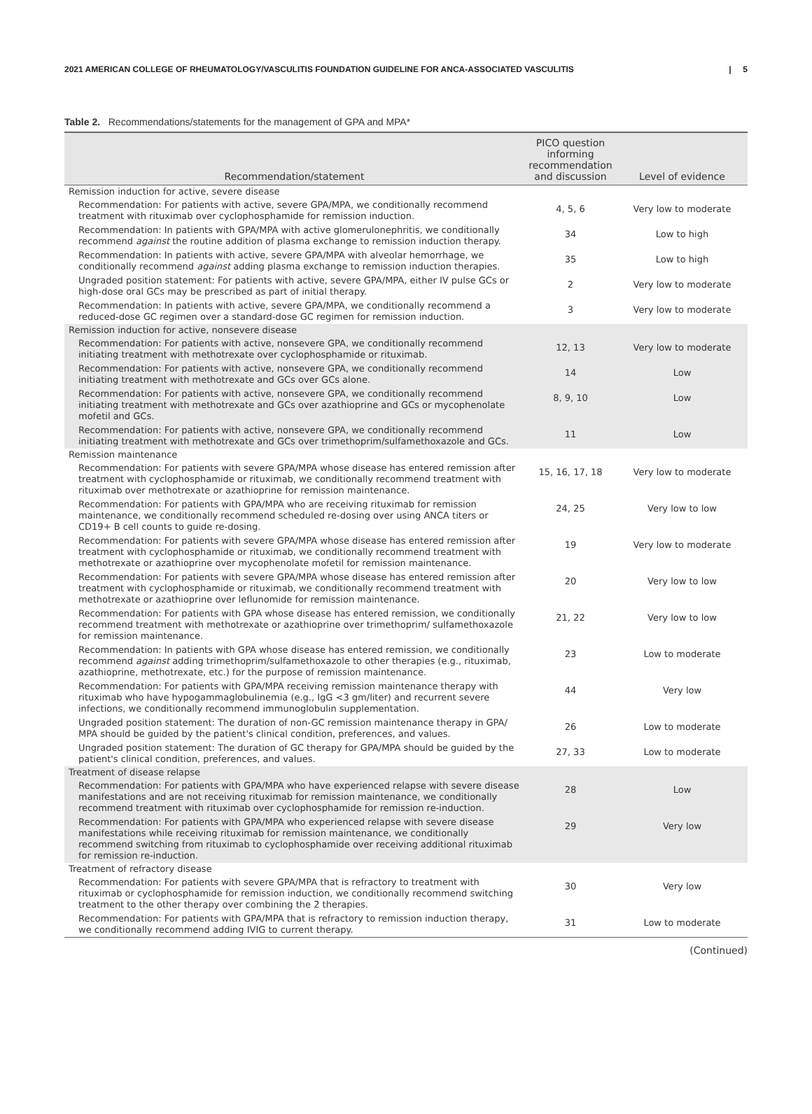2021 AMERICAN COLLEGE OF RHEUMATOLOGY/VASCULITIS FOUNDATION GUIDELINE FOR ANCA-ASSOCIATED VASCULITIS | 5
Table 2. Recommendations/statements for the management of GPA and MPA*
| Recommendation/statement | PICO question informing recommendation and discussion | Level of evidence |
| --- | --- | --- |
| Remission induction for active, severe disease | | |
| Recommendation: For patients with active, severe GPA/MPA, we conditionally recommend treatment with rituximab over cyclophosphamide for remission induction. | 4, 5, 6 | Very low to moderate |
| Recommendation: In patients with GPA/MPA with active glomerulonephritis, we conditionally recommend against the routine addition of plasma exchange to remission induction therapy. | 34 | Low to high |
| Recommendation: In patients with active, severe GPA/MPA with alveolar hemorrhage, we conditionally recommend against adding plasma exchange to remission induction therapies. | 35 | Low to high |
| Ungraded position statement: For patients with active, severe GPA/MPA, either IV pulse GCs or high-dose oral GCs may be prescribed as part of initial therapy. | 2 | Very low to moderate |
| Recommendation: In patients with active, severe GPA/MPA, we conditionally recommend a reduced-dose GC regimen over a standard-dose GC regimen for remission induction. | 3 | Very low to moderate |
| Remission induction for active, nonsevere disease | | |
| Recommendation: For patients with active, nonsevere GPA, we conditionally recommend initiating treatment with methotrexate over cyclophosphamide or rituximab. | 12, 13 | Very low to moderate |
| Recommendation: For patients with active, nonsevere GPA, we conditionally recommend initiating treatment with methotrexate and GCs over GCs alone. | 14 | Low |
| Recommendation: For patients with active, nonsevere GPA, we conditionally recommend initiating treatment with methotrexate and GCs over azathioprine and GCs or mycophenolate mofetil and GCs. | 8, 9, 10 | Low |
| Recommendation: For patients with active, nonsevere GPA, we conditionally recommend initiating treatment with methotrexate and GCs over trimethoprim/sulfamethoxazole and GCs. | 11 | Low |
| Remission maintenance | | |
| Recommendation: For patients with severe GPA/MPA whose disease has entered remission after treatment with cyclophosphamide or rituximab, we conditionally recommend treatment with rituximab over methotrexate or azathioprine for remission maintenance. | 15, 16, 17, 18 | Very low to moderate |
| Recommendation: For patients with GPA/MPA who are receiving rituximab for remission maintenance, we conditionally recommend scheduled re-dosing over using ANCA titers or CD19+ B cell counts to guide re-dosing. | 24, 25 | Very low to low |
| Recommendation: For patients with severe GPA/MPA whose disease has entered remission after treatment with cyclophosphamide or rituximab, we conditionally recommend treatment with methotrexate or azathioprine over mycophenolate mofetil for remission maintenance. | 19 | Very low to moderate |
| Recommendation: For patients with severe GPA/MPA whose disease has entered remission after treatment with cyclophosphamide or rituximab, we conditionally recommend treatment with methotrexate or azathioprine over leflunomide for remission maintenance. | 20 | Very low to low |
| Recommendation: For patients with GPA whose disease has entered remission, we conditionally recommend treatment with methotrexate or azathioprine over trimethoprim/ sulfamethoxazole for remission maintenance. | 21, 22 | Very low to low |
| Recommendation: In patients with GPA whose disease has entered remission, we conditionally recommend against adding trimethoprim/sulfamethoxazole to other therapies (e.g., rituximab, azathioprine, methotrexate, etc.) for the purpose of remission maintenance. | 23 | Low to moderate |
| Recommendation: For patients with GPA/MPA receiving remission maintenance therapy with rituximab who have hypogammaglobulinemia (e.g., IgG <3 gm/liter) and recurrent severe infections, we conditionally recommend immunoglobulin supplementation. | 44 | Very low |
| Ungraded position statement: The duration of non-GC remission maintenance therapy in GPA/ MPA should be guided by the patient's clinical condition, preferences, and values. | 26 | Low to moderate |
| Ungraded position statement: The duration of GC therapy for GPA/MPA should be guided by the patient's clinical condition, preferences, and values. | 27, 33 | Low to moderate |
| Treatment of disease relapse | | |
| Recommendation: For patients with GPA/MPA who have experienced relapse with severe disease manifestations and are not receiving rituximab for remission maintenance, we conditionally recommend treatment with rituximab over cyclophosphamide for remission re-induction. | 28 | Low |
| Recommendation: For patients with GPA/MPA who experienced relapse with severe disease manifestations while receiving rituximab for remission maintenance, we conditionally recommend switching from rituximab to cyclophosphamide over receiving additional rituximab for remission re-induction. | 29 | Very low |
| Treatment of refractory disease | | |
| Recommendation: For patients with severe GPA/MPA that is refractory to treatment with rituximab or cyclophosphamide for remission induction, we conditionally recommend switching treatment to the other therapy over combining the 2 therapies. | 30 | Very low |
| Recommendation: For patients with GPA/MPA that is refractory to remission induction therapy, we conditionally recommend adding IVIG to current therapy. | 31 | Low to moderate |
(Continued)